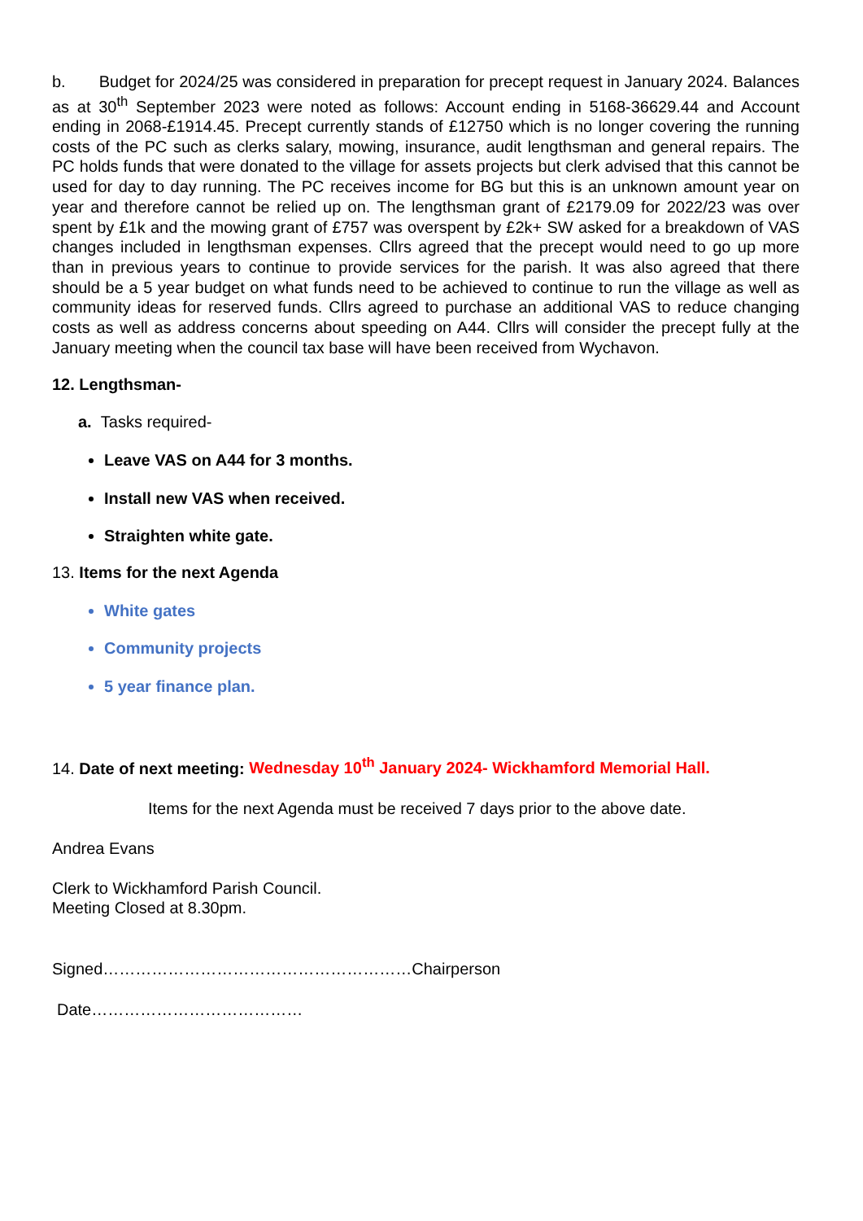b. Budget for 2024/25 was considered in preparation for precept request in January 2024. Balances as at 30<sup>th</sup> September 2023 were noted as follows: Account ending in 5168-36629.44 and Account ending in 2068-£1914.45. Precept currently stands of £12750 which is no longer covering the running costs of the PC such as clerks salary, mowing, insurance, audit lengthsman and general repairs. The PC holds funds that were donated to the village for assets projects but clerk advised that this cannot be used for day to day running. The PC receives income for BG but this is an unknown amount year on year and therefore cannot be relied up on. The lengthsman grant of £2179.09 for 2022/23 was over spent by £1k and the mowing grant of £757 was overspent by £2k+ SW asked for a breakdown of VAS changes included in lengthsman expenses. Cllrs agreed that the precept would need to go up more than in previous years to continue to provide services for the parish. It was also agreed that there should be a 5 year budget on what funds need to be achieved to continue to run the village as well as community ideas for reserved funds. Cllrs agreed to purchase an additional VAS to reduce changing costs as well as address concerns about speeding on A44. Cllrs will consider the precept fully at the January meeting when the council tax base will have been received from Wychavon.
12. Lengthsman-
a. Tasks required-
Leave VAS on A44 for 3 months.
Install new VAS when received.
Straighten white gate.
13. Items for the next Agenda
White gates
Community projects
5 year finance plan.
14. Date of next meeting: Wednesday 10<sup>th</sup> January 2024- Wickhamford Memorial Hall.
Items for the next Agenda must be received 7 days prior to the above date.
Andrea Evans
Clerk to Wickhamford Parish Council.
Meeting Closed at 8.30pm.
Signed…………………………………………………Chairperson
Date…………………………………